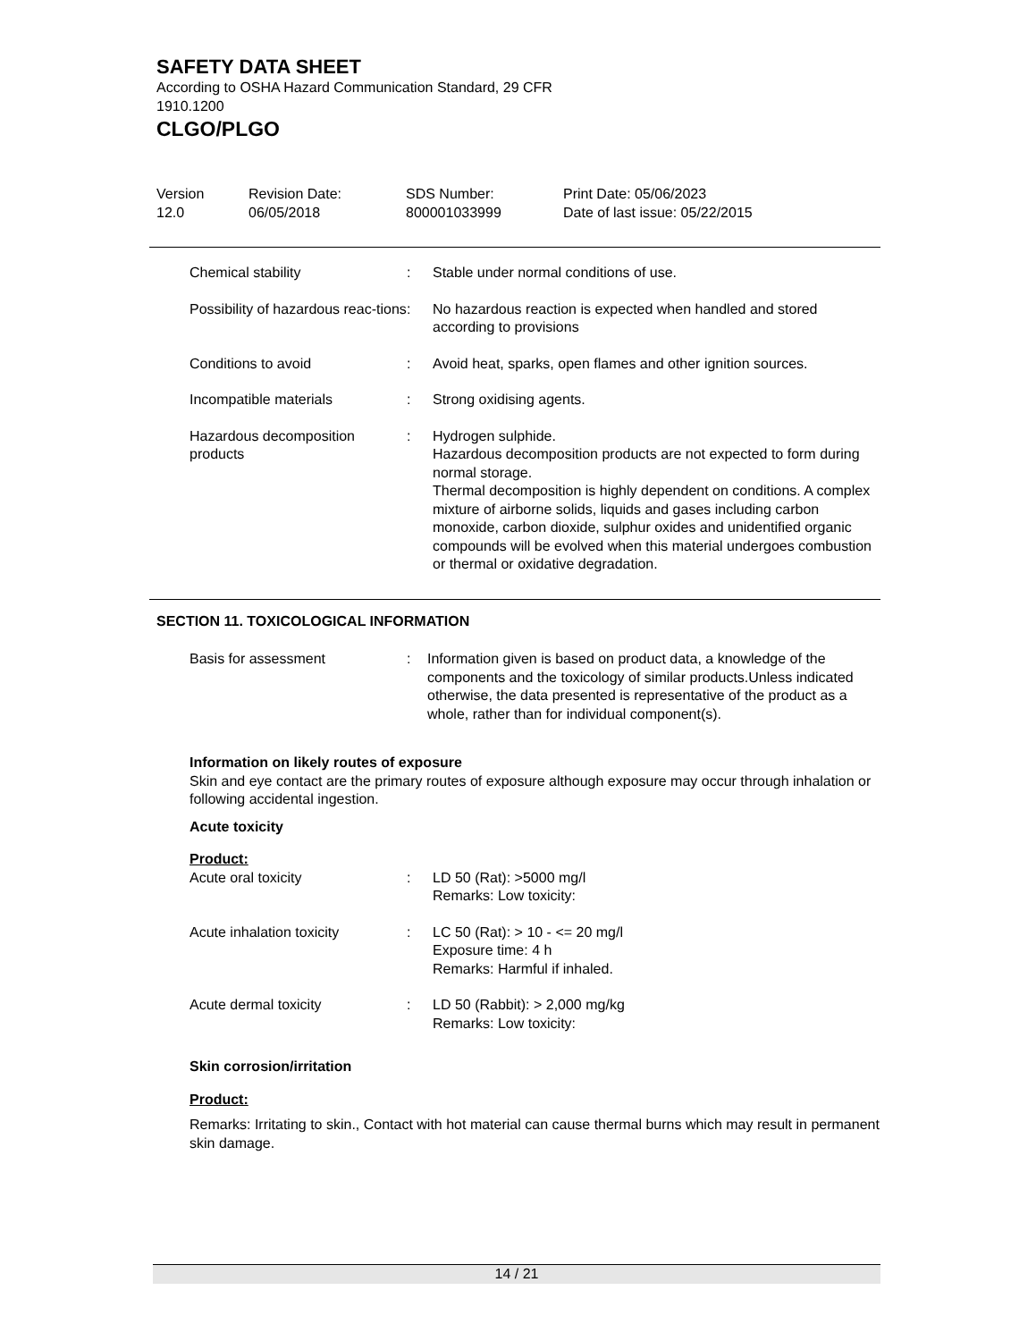SAFETY DATA SHEET
According to OSHA Hazard Communication Standard, 29 CFR
1910.1200
CLGO/PLGO
Version
12.0
Revision Date:
06/05/2018
SDS Number:
800001033999
Print Date: 05/06/2023
Date of last issue: 05/22/2015
| Chemical stability | : | Stable under normal conditions of use. |
| Possibility of hazardous reac-tions | : | No hazardous reaction is expected when handled and stored according to provisions |
| Conditions to avoid | : | Avoid heat, sparks, open flames and other ignition sources. |
| Incompatible materials | : | Strong oxidising agents. |
| Hazardous decomposition products | : | Hydrogen sulphide. Hazardous decomposition products are not expected to form during normal storage. Thermal decomposition is highly dependent on conditions. A complex mixture of airborne solids, liquids and gases including carbon monoxide, carbon dioxide, sulphur oxides and unidentified organic compounds will be evolved when this material undergoes combustion or thermal or oxidative degradation. |
SECTION 11. TOXICOLOGICAL INFORMATION
| Basis for assessment | : | Information given is based on product data, a knowledge of the components and the toxicology of similar products.Unless indicated otherwise, the data presented is representative of the product as a whole, rather than for individual component(s). |
Information on likely routes of exposure
Skin and eye contact are the primary routes of exposure although exposure may occur through inhalation or following accidental ingestion.
Acute toxicity
Product:
| Acute oral toxicity | : | LD 50 (Rat): >5000 mg/l Remarks: Low toxicity: |
| Acute inhalation toxicity | : | LC 50 (Rat): > 10 - <= 20 mg/l Exposure time: 4 h Remarks: Harmful if inhaled. |
| Acute dermal toxicity | : | LD 50 (Rabbit): > 2,000 mg/kg Remarks: Low toxicity: |
Skin corrosion/irritation
Product:
Remarks: Irritating to skin., Contact with hot material can cause thermal burns which may result in permanent skin damage.
14 / 21